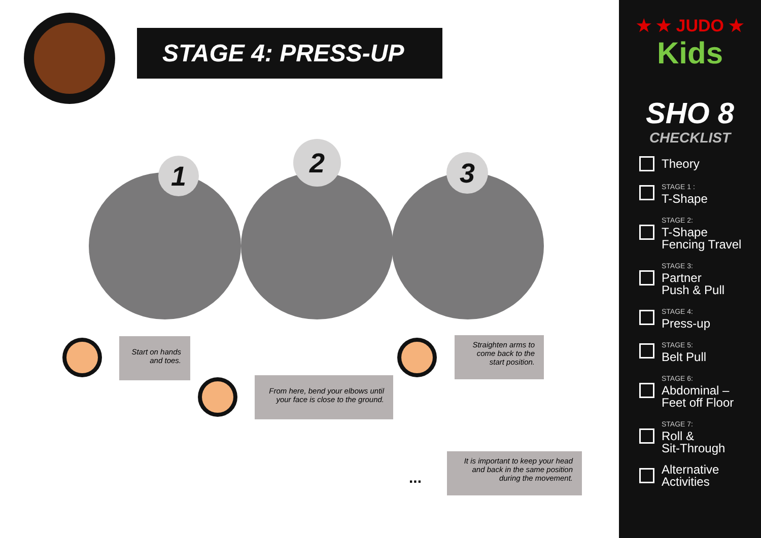STAGE 4: PRESS-UP
1
2 3
Start on hands
and toes.
From here, bend your elbows until
your face is close to the ground.
Straighten arms to
come back to the
start position.
...
It is important to keep your head
and back in the same position
during the movement.
★ ★ JUDO ★
Kids
SHO 8
CHECKLIST
Theory
STAGE 1 :
T-Shape
STAGE 2:
T-Shape
Fencing Travel
STAGE 3:
Partner
Push & Pull
STAGE 4:
Press-up
STAGE 5:
Belt Pull
STAGE 6:
Abdominal –
Feet off Floor
STAGE 7:
Roll &
Sit-Through
Alternative
Activities